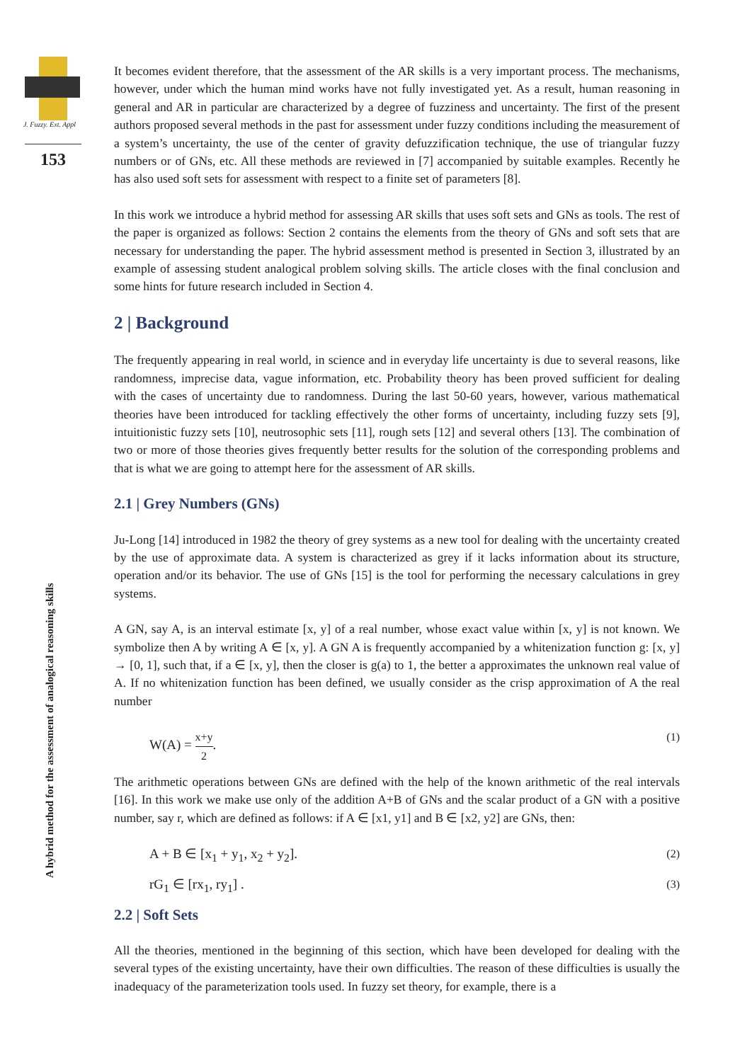J. Fuzzy. Ext. Appl
153
A hybrid method for the assessment of analogical reasoning skills
It becomes evident therefore, that the assessment of the AR skills is a very important process. The mechanisms, however, under which the human mind works have not fully investigated yet. As a result, human reasoning in general and AR in particular are characterized by a degree of fuzziness and uncertainty. The first of the present authors proposed several methods in the past for assessment under fuzzy conditions including the measurement of a system’s uncertainty, the use of the center of gravity defuzzification technique, the use of triangular fuzzy numbers or of GNs, etc. All these methods are reviewed in [7] accompanied by suitable examples. Recently he has also used soft sets for assessment with respect to a finite set of parameters [8].
In this work we introduce a hybrid method for assessing AR skills that uses soft sets and GNs as tools. The rest of the paper is organized as follows: Section 2 contains the elements from the theory of GNs and soft sets that are necessary for understanding the paper. The hybrid assessment method is presented in Section 3, illustrated by an example of assessing student analogical problem solving skills. The article closes with the final conclusion and some hints for future research included in Section 4.
2 | Background
The frequently appearing in real world, in science and in everyday life uncertainty is due to several reasons, like randomness, imprecise data, vague information, etc. Probability theory has been proved sufficient for dealing with the cases of uncertainty due to randomness. During the last 50-60 years, however, various mathematical theories have been introduced for tackling effectively the other forms of uncertainty, including fuzzy sets [9], intuitionistic fuzzy sets [10], neutrosophic sets [11], rough sets [12] and several others [13]. The combination of two or more of those theories gives frequently better results for the solution of the corresponding problems and that is what we are going to attempt here for the assessment of AR skills.
2.1 | Grey Numbers (GNs)
Ju-Long [14] introduced in 1982 the theory of grey systems as a new tool for dealing with the uncertainty created by the use of approximate data. A system is characterized as grey if it lacks information about its structure, operation and/or its behavior. The use of GNs [15] is the tool for performing the necessary calculations in grey systems.
A GN, say A, is an interval estimate [x, y] of a real number, whose exact value within [x, y] is not known. We symbolize then A by writing A ∈ [x, y]. A GN A is frequently accompanied by a whitenization function g: [x, y] → [0, 1], such that, if a ∈ [x, y], then the closer is g(a) to 1, the better a approximates the unknown real value of A. If no whitenization function has been defined, we usually consider as the crisp approximation of A the real number
W(A) = x+y 2. (1)
The arithmetic operations between GNs are defined with the help of the known arithmetic of the real intervals [16]. In this work we make use only of the addition A+B of GNs and the scalar product of a GN with a positive number, say r, which are defined as follows: if A ∈ [x1, y1] and B ∈ [x2, y2] are GNs, then:
A + B ∈ [x<sub>1</sub> + y<sub>1</sub>, x<sub>2</sub> + y<sub>2</sub>]. (2)
rG<sub>1</sub> ∈ [rx<sub>1</sub>, ry<sub>1</sub>] . (3)
2.2 | Soft Sets
All the theories, mentioned in the beginning of this section, which have been developed for dealing with the several types of the existing uncertainty, have their own difficulties. The reason of these difficulties is usually the inadequacy of the parameterization tools used. In fuzzy set theory, for example, there is a